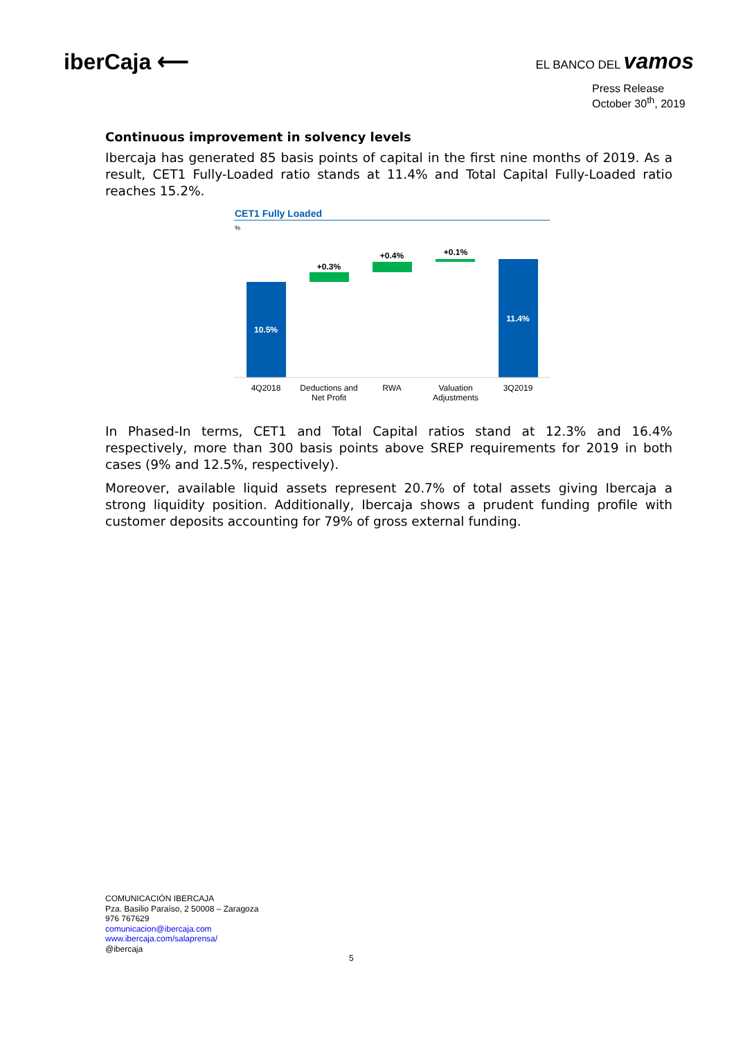iberCaja ⟵
EL BANCO DEL vamos
Press Release
October 30<sup>th</sup>, 2019
Continuous improvement in solvency levels
Ibercaja has generated 85 basis points of capital in the first nine months of 2019. As a result, CET1 Fully-Loaded ratio stands at 11.4% and Total Capital Fully-Loaded ratio reaches 15.2%.
CET1 Fully Loaded
%
10.5%
+0.3%
+0.4%
+0.1%
11.4%
4Q2018
Deductions and
Net Profit
RWA
Valuation
Adjustments
3Q2019
In Phased-In terms, CET1 and Total Capital ratios stand at 12.3% and 16.4% respectively, more than 300 basis points above SREP requirements for 2019 in both cases (9% and 12.5%, respectively).
Moreover, available liquid assets represent 20.7% of total assets giving Ibercaja a strong liquidity position. Additionally, Ibercaja shows a prudent funding profile with customer deposits accounting for 79% of gross external funding.
COMUNICACIÓN IBERCAJA
Pza. Basilio Paraíso, 2 50008 – Zaragoza
976 767629
comunicacion@ibercaja.com
www.ibercaja.com/salaprensa/
@ibercaja
5